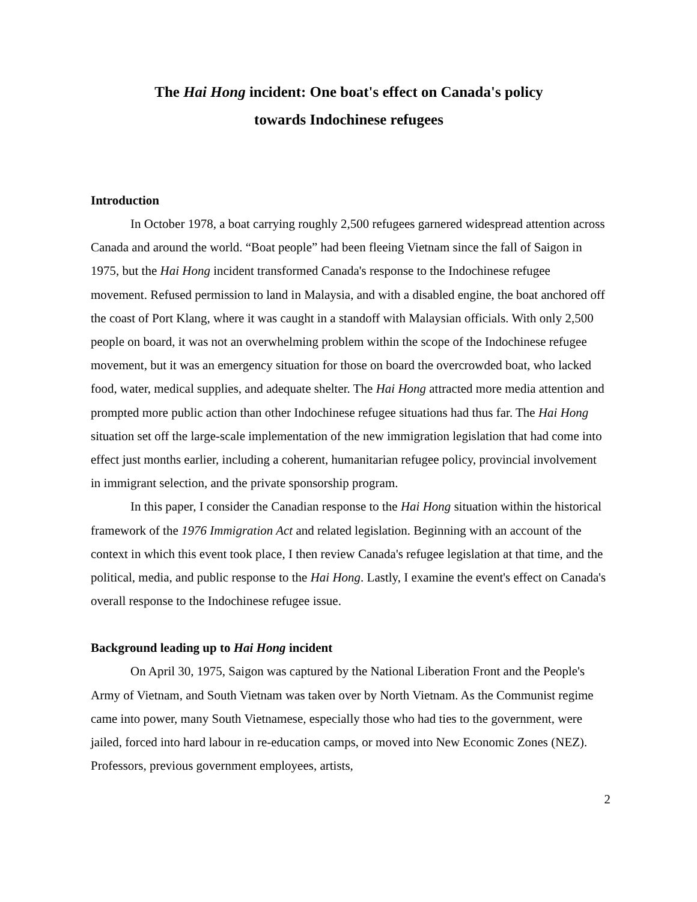The Hai Hong incident: One boat's effect on Canada's policy
towards Indochinese refugees
Introduction
In October 1978, a boat carrying roughly 2,500 refugees garnered widespread attention across Canada and around the world. “Boat people” had been fleeing Vietnam since the fall of Saigon in 1975, but the Hai Hong incident transformed Canada's response to the Indochinese refugee movement. Refused permission to land in Malaysia, and with a disabled engine, the boat anchored off the coast of Port Klang, where it was caught in a standoff with Malaysian officials. With only 2,500 people on board, it was not an overwhelming problem within the scope of the Indochinese refugee movement, but it was an emergency situation for those on board the overcrowded boat, who lacked food, water, medical supplies, and adequate shelter. The Hai Hong attracted more media attention and prompted more public action than other Indochinese refugee situations had thus far. The Hai Hong situation set off the large-scale implementation of the new immigration legislation that had come into effect just months earlier, including a coherent, humanitarian refugee policy, provincial involvement in immigrant selection, and the private sponsorship program.
In this paper, I consider the Canadian response to the Hai Hong situation within the historical framework of the 1976 Immigration Act and related legislation. Beginning with an account of the context in which this event took place, I then review Canada's refugee legislation at that time, and the political, media, and public response to the Hai Hong. Lastly, I examine the event's effect on Canada's overall response to the Indochinese refugee issue.
Background leading up to Hai Hong incident
On April 30, 1975, Saigon was captured by the National Liberation Front and the People's Army of Vietnam, and South Vietnam was taken over by North Vietnam. As the Communist regime came into power, many South Vietnamese, especially those who had ties to the government, were jailed, forced into hard labour in re-education camps, or moved into New Economic Zones (NEZ). Professors, previous government employees, artists,
2